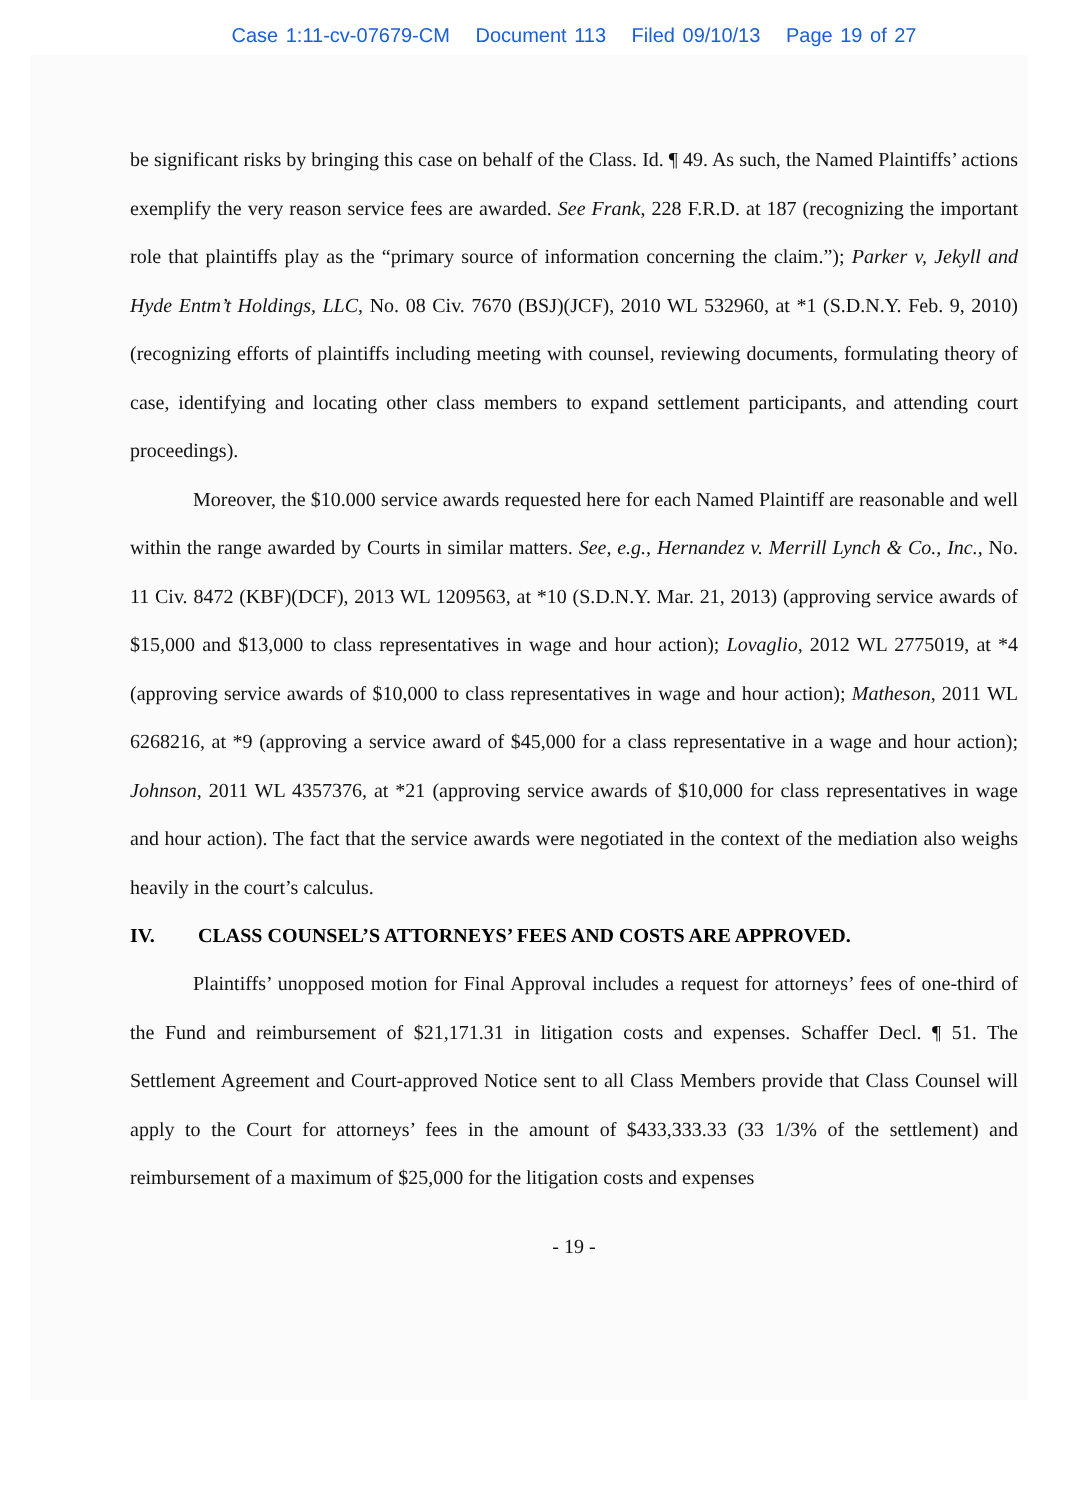Case 1:11-cv-07679-CM Document 113 Filed 09/10/13 Page 19 of 27
be significant risks by bringing this case on behalf of the Class. Id. ¶ 49. As such, the Named Plaintiffs’ actions exemplify the very reason service fees are awarded. See Frank, 228 F.R.D. at 187 (recognizing the important role that plaintiffs play as the “primary source of information concerning the claim.”); Parker v, Jekyll and Hyde Entm’t Holdings, LLC, No. 08 Civ. 7670 (BSJ)(JCF), 2010 WL 532960, at *1 (S.D.N.Y. Feb. 9, 2010) (recognizing efforts of plaintiffs including meeting with counsel, reviewing documents, formulating theory of case, identifying and locating other class members to expand settlement participants, and attending court proceedings).
Moreover, the $10.000 service awards requested here for each Named Plaintiff are reasonable and well within the range awarded by Courts in similar matters. See, e.g., Hernandez v. Merrill Lynch & Co., Inc., No. 11 Civ. 8472 (KBF)(DCF), 2013 WL 1209563, at *10 (S.D.N.Y. Mar. 21, 2013) (approving service awards of $15,000 and $13,000 to class representatives in wage and hour action); Lovaglio, 2012 WL 2775019, at *4 (approving service awards of $10,000 to class representatives in wage and hour action); Matheson, 2011 WL 6268216, at *9 (approving a service award of $45,000 for a class representative in a wage and hour action); Johnson, 2011 WL 4357376, at *21 (approving service awards of $10,000 for class representatives in wage and hour action). The fact that the service awards were negotiated in the context of the mediation also weighs heavily in the court’s calculus.
IV. CLASS COUNSEL’S ATTORNEYS’ FEES AND COSTS ARE APPROVED.
Plaintiffs’ unopposed motion for Final Approval includes a request for attorneys’ fees of one-third of the Fund and reimbursement of $21,171.31 in litigation costs and expenses. Schaffer Decl. ¶ 51. The Settlement Agreement and Court-approved Notice sent to all Class Members provide that Class Counsel will apply to the Court for attorneys’ fees in the amount of $433,333.33 (33 1/3% of the settlement) and reimbursement of a maximum of $25,000 for the litigation costs and expenses
- 19 -